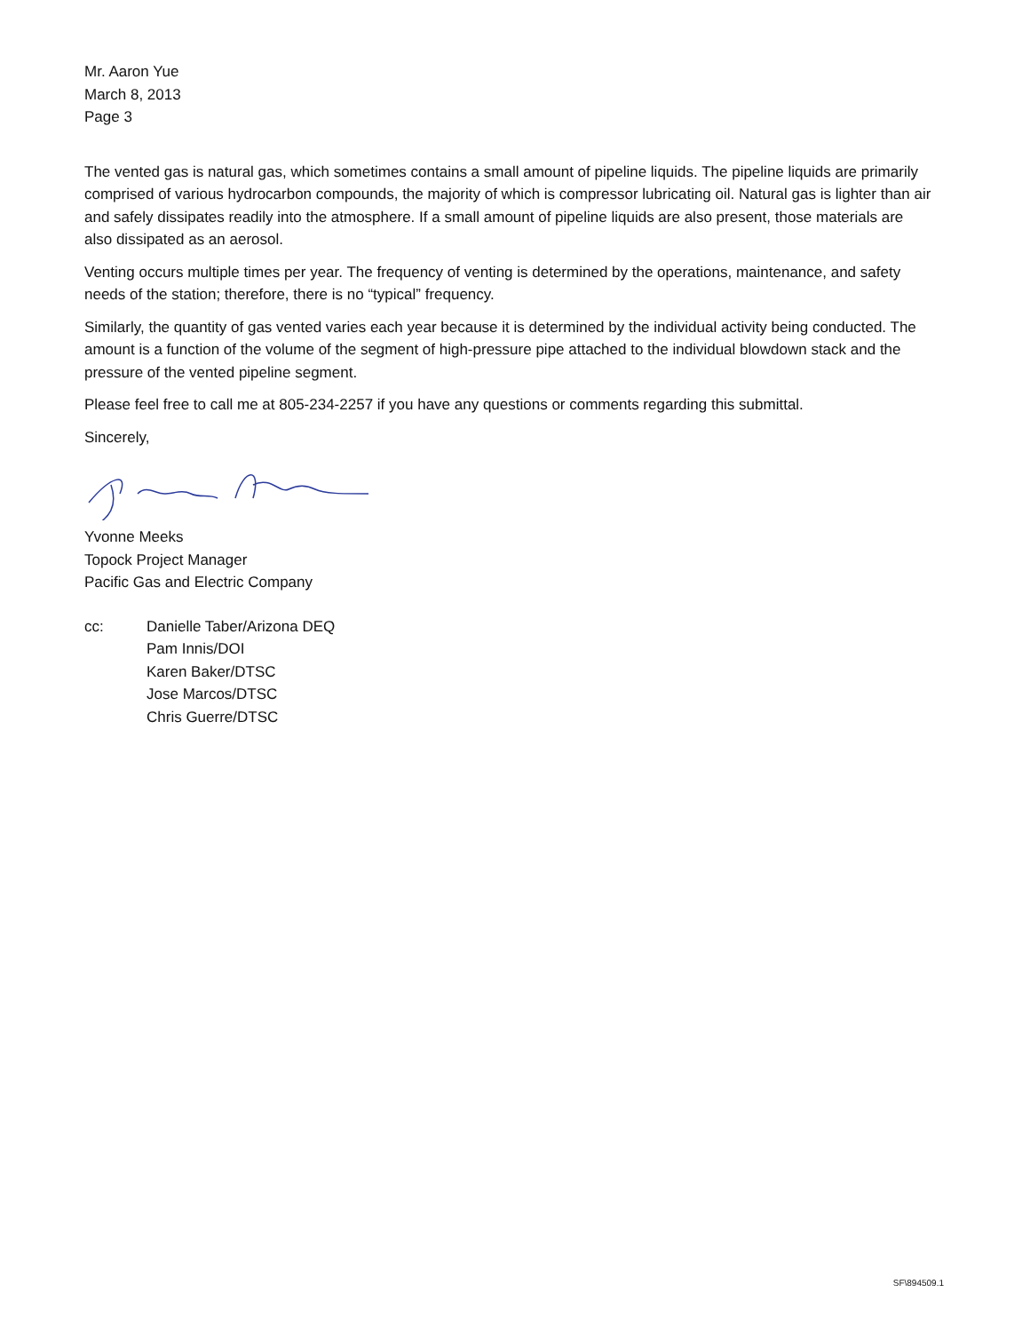Mr. Aaron Yue
March 8, 2013
Page 3
The vented gas is natural gas, which sometimes contains a small amount of pipeline liquids. The pipeline liquids are primarily comprised of various hydrocarbon compounds, the majority of which is compressor lubricating oil. Natural gas is lighter than air and safely dissipates readily into the atmosphere. If a small amount of pipeline liquids are also present, those materials are also dissipated as an aerosol.
Venting occurs multiple times per year. The frequency of venting is determined by the operations, maintenance, and safety needs of the station; therefore, there is no “typical” frequency.
Similarly, the quantity of gas vented varies each year because it is determined by the individual activity being conducted. The amount is a function of the volume of the segment of high-pressure pipe attached to the individual blowdown stack and the pressure of the vented pipeline segment.
Please feel free to call me at 805-234-2257 if you have any questions or comments regarding this submittal.
Sincerely,
Yvonne Meeks
Topock Project Manager
Pacific Gas and Electric Company
cc: Danielle Taber/Arizona DEQ
Pam Innis/DOI
Karen Baker/DTSC
Jose Marcos/DTSC
Chris Guerre/DTSC
SF\894509.1